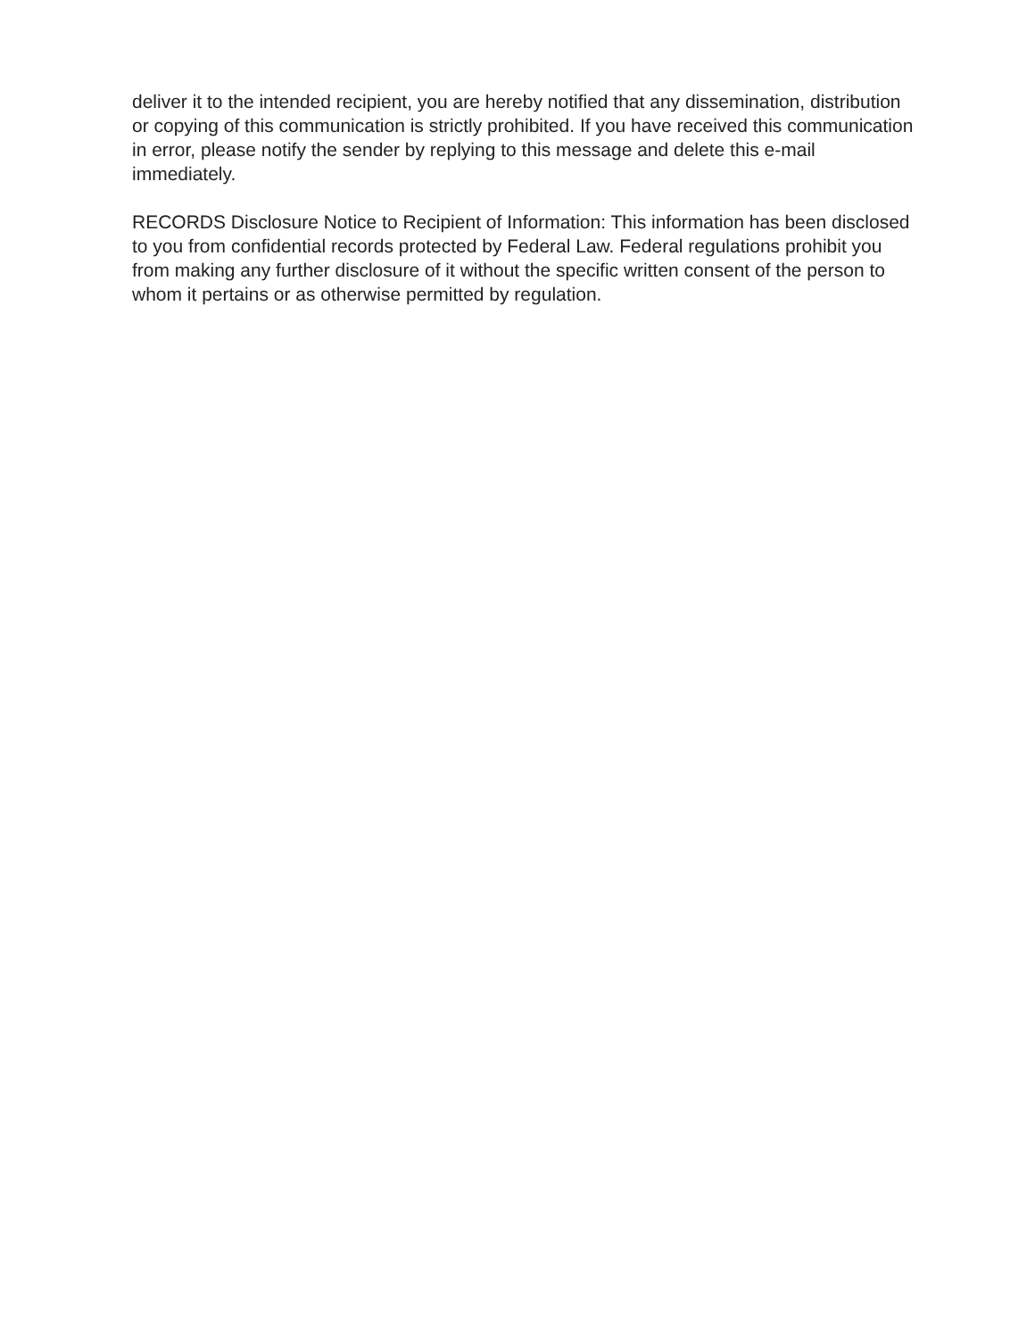deliver it to the intended recipient, you are hereby notified that any dissemination, distribution or copying of this communication is strictly prohibited. If you have received this communication in error, please notify the sender by replying to this message and delete this e-mail immediately.
RECORDS Disclosure Notice to Recipient of Information: This information has been disclosed to you from confidential records protected by Federal Law. Federal regulations prohibit you from making any further disclosure of it without the specific written consent of the person to whom it pertains or as otherwise permitted by regulation.